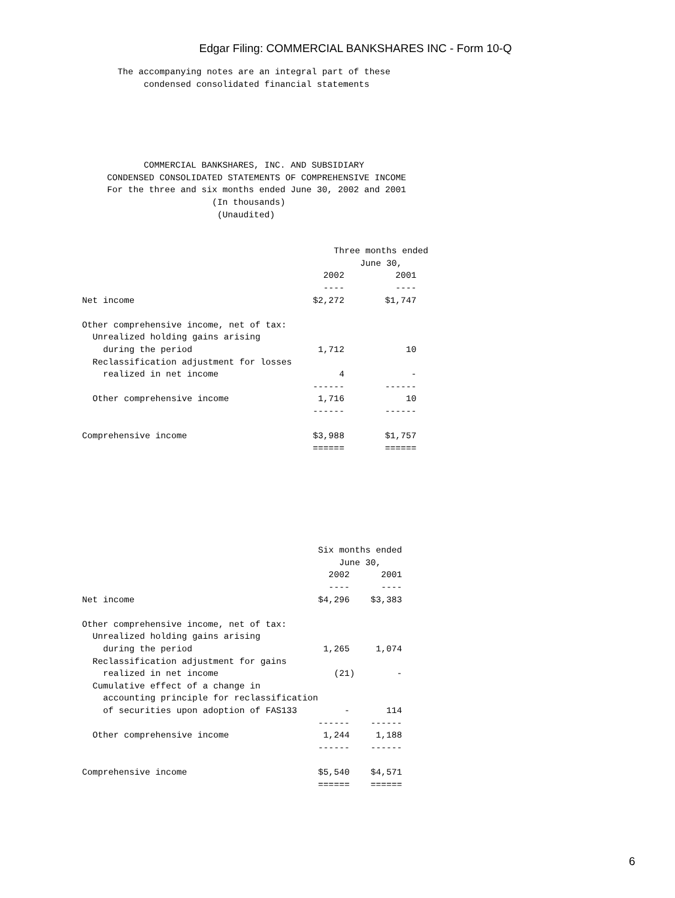Edgar Filing: COMMERCIAL BANKSHARES INC - Form 10-Q
       The accompanying notes are an integral part of these
            condensed consolidated financial statements
            COMMERCIAL BANKSHARES, INC. AND SUBSIDIARY
     CONDENSED CONSOLIDATED STATEMENTS OF COMPREHENSIVE INCOME
     For the three and six months ended June 30, 2002 and 2001
                         (In thousands)
                          (Unaudited)
| | Three months ended | |
| | June 30, | |
| | 2002 | 2001 |
| | ---- | ---- |
| Net income | $2,272 | $1,747 |
| Other comprehensive income, net of tax: | | |
| Unrealized holding gains arising | | |
| during the period | 1,712 | 10 |
| Reclassification adjustment for losses | | |
| realized in net income | 4 | - |
| | ------ | ------ |
| Other comprehensive income | 1,716 | 10 |
| | ------ | ------ |
| Comprehensive income | $3,988 | $1,757 |
| | ====== | ====== |
| | Six months ended | |
| | June 30, | |
| | 2002 | 2001 |
| | ---- | ---- |
| Net income | $4,296 | $3,383 |
| Other comprehensive income, net of tax: | | |
| Unrealized holding gains arising | | |
| during the period | 1,265 | 1,074 |
| Reclassification adjustment for gains | | |
| realized in net income | (21) | - |
| Cumulative effect of a change in | | |
| accounting principle for reclassification | | |
| of securities upon adoption of FAS133 | - | 114 |
| | ------ | ------ |
| Other comprehensive income | 1,244 | 1,188 |
| | ------ | ------ |
| Comprehensive income | $5,540 | $4,571 |
| | ====== | ====== |
6